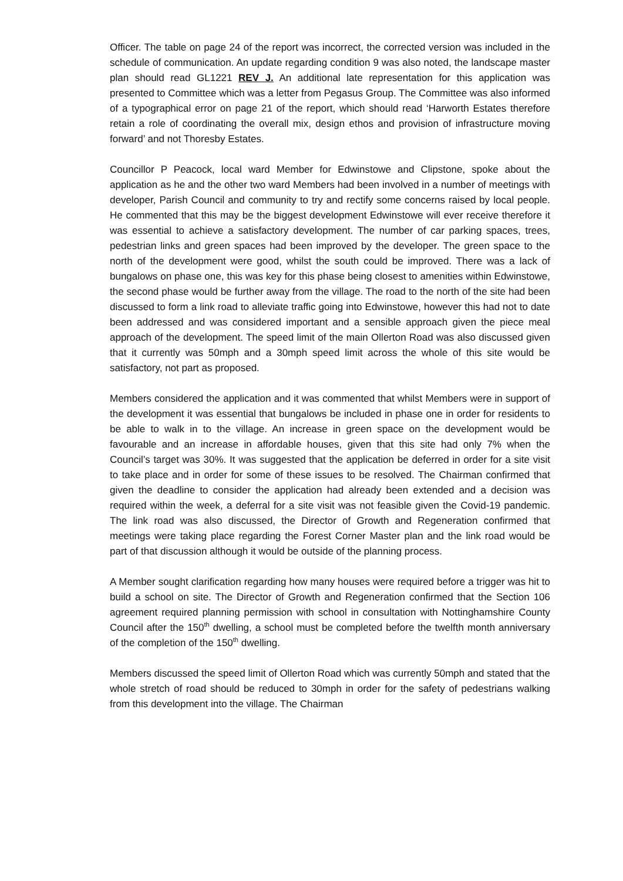Officer. The table on page 24 of the report was incorrect, the corrected version was included in the schedule of communication. An update regarding condition 9 was also noted, the landscape master plan should read GL1221 REV J. An additional late representation for this application was presented to Committee which was a letter from Pegasus Group. The Committee was also informed of a typographical error on page 21 of the report, which should read ‘Harworth Estates therefore retain a role of coordinating the overall mix, design ethos and provision of infrastructure moving forward’ and not Thoresby Estates.
Councillor P Peacock, local ward Member for Edwinstowe and Clipstone, spoke about the application as he and the other two ward Members had been involved in a number of meetings with developer, Parish Council and community to try and rectify some concerns raised by local people. He commented that this may be the biggest development Edwinstowe will ever receive therefore it was essential to achieve a satisfactory development. The number of car parking spaces, trees, pedestrian links and green spaces had been improved by the developer. The green space to the north of the development were good, whilst the south could be improved. There was a lack of bungalows on phase one, this was key for this phase being closest to amenities within Edwinstowe, the second phase would be further away from the village. The road to the north of the site had been discussed to form a link road to alleviate traffic going into Edwinstowe, however this had not to date been addressed and was considered important and a sensible approach given the piece meal approach of the development. The speed limit of the main Ollerton Road was also discussed given that it currently was 50mph and a 30mph speed limit across the whole of this site would be satisfactory, not part as proposed.
Members considered the application and it was commented that whilst Members were in support of the development it was essential that bungalows be included in phase one in order for residents to be able to walk in to the village. An increase in green space on the development would be favourable and an increase in affordable houses, given that this site had only 7% when the Council’s target was 30%. It was suggested that the application be deferred in order for a site visit to take place and in order for some of these issues to be resolved. The Chairman confirmed that given the deadline to consider the application had already been extended and a decision was required within the week, a deferral for a site visit was not feasible given the Covid-19 pandemic. The link road was also discussed, the Director of Growth and Regeneration confirmed that meetings were taking place regarding the Forest Corner Master plan and the link road would be part of that discussion although it would be outside of the planning process.
A Member sought clarification regarding how many houses were required before a trigger was hit to build a school on site. The Director of Growth and Regeneration confirmed that the Section 106 agreement required planning permission with school in consultation with Nottinghamshire County Council after the 150<sup>th</sup> dwelling, a school must be completed before the twelfth month anniversary of the completion of the 150<sup>th</sup> dwelling.
Members discussed the speed limit of Ollerton Road which was currently 50mph and stated that the whole stretch of road should be reduced to 30mph in order for the safety of pedestrians walking from this development into the village. The Chairman